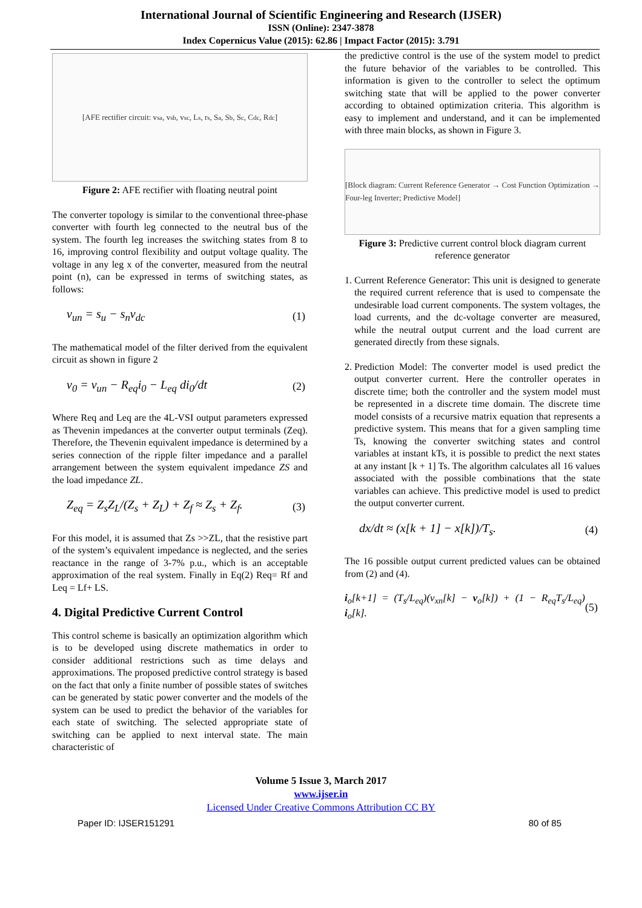International Journal of Scientific Engineering and Research (IJSER)
ISSN (Online): 2347-3878
Index Copernicus Value (2015): 62.86 | Impact Factor (2015): 3.791
[AFE rectifier circuit: v<sub>sa</sub>, v<sub>sb</sub>, v<sub>sc</sub>, L<sub>s</sub>, r<sub>s</sub>, S<sub>a</sub>, S<sub>b</sub>, S<sub>c</sub>, C<sub>dc</sub>, R<sub>dc</sub>]
Figure 2: AFE rectifier with floating neutral point
The converter topology is similar to the conventional three-phase converter with fourth leg connected to the neutral bus of the system. The fourth leg increases the switching states from 8 to 16, improving control flexibility and output voltage quality. The voltage in any leg x of the converter, measured from the neutral point (n), can be expressed in terms of switching states, as follows:
v<sub>un</sub> = s<sub>u</sub> − s<sub>n</sub>v<sub>dc</sub> (1)
The mathematical model of the filter derived from the equivalent circuit as shown in figure 2
v<sub>0</sub> = v<sub>un</sub> − R<sub>eq</sub>i<sub>0</sub> − L<sub>eq</sub> di<sub>0</sub>/dt (2)
Where Req and Leq are the 4L-VSI output parameters expressed as Thevenin impedances at the converter output terminals (Zeq). Therefore, the Thevenin equivalent impedance is determined by a series connection of the ripple filter impedance and a parallel arrangement between the system equivalent impedance ZS and the load impedance ZL.
Z<sub>eq</sub> = Z<sub>s</sub>Z<sub>L</sub>/(Z<sub>s</sub> + Z<sub>L</sub>) + Z<sub>f</sub> ≈ Z<sub>s</sub> + Z<sub>f</sub>. (3)
For this model, it is assumed that Zs >>ZL, that the resistive part of the system’s equivalent impedance is neglected, and the series reactance in the range of 3-7% p.u., which is an acceptable approximation of the real system. Finally in Eq(2) Req= Rf and Leq = Lf+ LS.
4. Digital Predictive Current Control
This control scheme is basically an optimization algorithm which is to be developed using discrete mathematics in order to consider additional restrictions such as time delays and approximations. The proposed predictive control strategy is based on the fact that only a finite number of possible states of switches can be generated by static power converter and the models of the system can be used to predict the behavior of the variables for each state of switching. The selected appropriate state of switching can be applied to next interval state. The main characteristic of
the predictive control is the use of the system model to predict the future behavior of the variables to be controlled. This information is given to the controller to select the optimum switching state that will be applied to the power converter according to obtained optimization criteria. This algorithm is easy to implement and understand, and it can be implemented with three main blocks, as shown in Figure 3.
[Block diagram: Current Reference Generator → Cost Function Optimization → Four-leg Inverter; Predictive Model]
Figure 3: Predictive current control block diagram current reference generator
1. Current Reference Generator: This unit is designed to generate the required current reference that is used to compensate the undesirable load current components. The system voltages, the load currents, and the dc-voltage converter are measured, while the neutral output current and the load current are generated directly from these signals.
2. Prediction Model: The converter model is used predict the output converter current. Here the controller operates in discrete time; both the controller and the system model must be represented in a discrete time domain. The discrete time model consists of a recursive matrix equation that represents a predictive system. This means that for a given sampling time Ts, knowing the converter switching states and control variables at instant kTs, it is possible to predict the next states at any instant [k + 1] Ts. The algorithm calculates all 16 values associated with the possible combinations that the state variables can achieve. This predictive model is used to predict the output converter current.
dx/dt ≈ (x[k + 1] − x[k])/T<sub>s</sub>. (4)
The 16 possible output current predicted values can be obtained from (2) and (4).
i<sub>o</sub>[k+1] = (T<sub>s</sub>/L<sub>eq</sub>)(v<sub>xn</sub>[k] − v<sub>o</sub>[k]) + (1 − R<sub>eq</sub>T<sub>s</sub>/L<sub>eq</sub>) i<sub>o</sub>[k]. (5)
Volume 5 Issue 3, March 2017
www.ijser.in
Licensed Under Creative Commons Attribution CC BY
Paper ID: IJSER151291 80 of 85